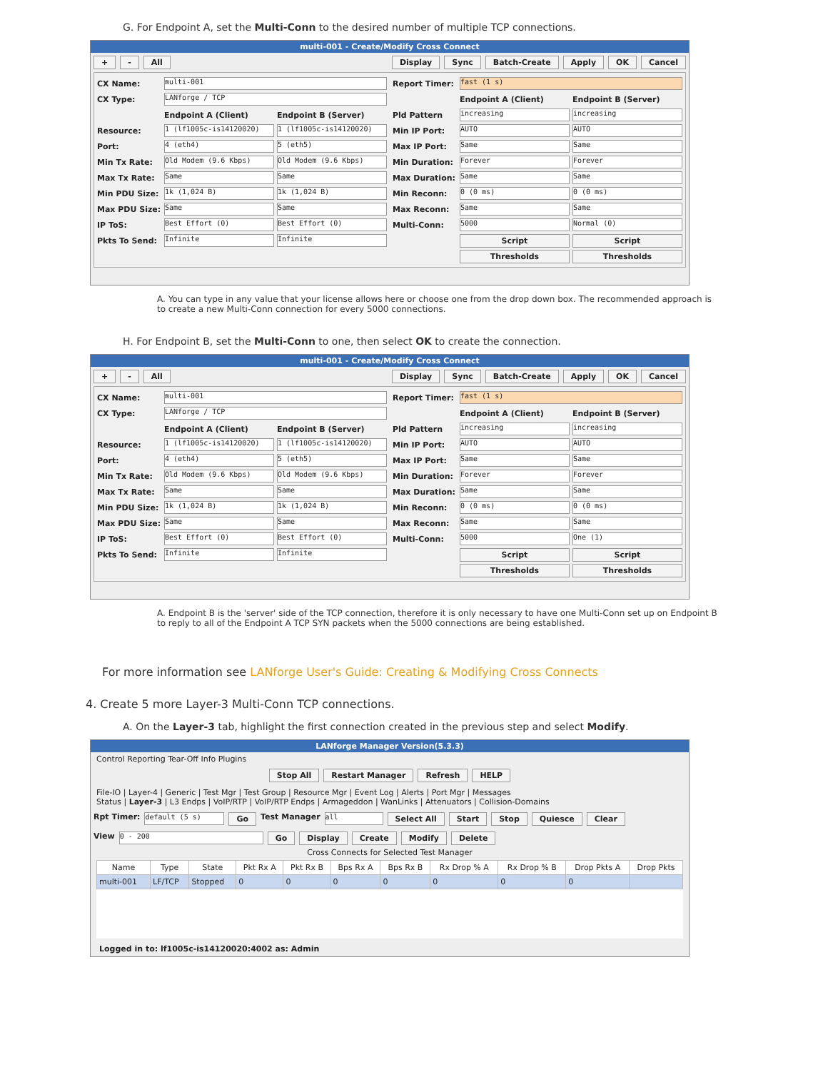G. For Endpoint A, set the Multi-Conn to the desired number of multiple TCP connections.
multi-001 - Create/Modify Cross Connect
+ - All Display Sync Batch-Create Apply OK Cancel
CX Name: multi-001
CX Type: LANforge / TCP
Endpoint A (Client) Endpoint B (Server)
Resource: 1 (lf1005c-is14120020) 1 (lf1005c-is14120020)
Port: 4 (eth4) 5 (eth5)
Min Tx Rate: Old Modem (9.6 Kbps) Old Modem (9.6 Kbps)
Max Tx Rate: Same Same
Min PDU Size: 1k (1,024 B) 1k (1,024 B)
Max PDU Size: Same Same
IP ToS: Best Effort (0) Best Effort (0)
Pkts To Send: Infinite Infinite
Report Timer: fast (1 s)
Endpoint A (Client) Endpoint B (Server)
Pld Pattern increasing increasing
Min IP Port: AUTO AUTO
Max IP Port: Same Same
Min Duration: Forever Forever
Max Duration: Same Same
Min Reconn: 0 (0 ms) 0 (0 ms)
Max Reconn: Same Same
Multi-Conn: 5000 Normal (0)
Script Script
Thresholds Thresholds
A. You can type in any value that your license allows here or choose one from the drop down box. The recommended approach is to create a new Multi-Conn connection for every 5000 connections.
H. For Endpoint B, set the Multi-Conn to one, then select OK to create the connection.
multi-001 - Create/Modify Cross Connect
+ - All Display Sync Batch-Create Apply OK Cancel
CX Name: multi-001
CX Type: LANforge / TCP
Endpoint A (Client) Endpoint B (Server)
Resource: 1 (lf1005c-is14120020) 1 (lf1005c-is14120020)
Port: 4 (eth4) 5 (eth5)
Min Tx Rate: Old Modem (9.6 Kbps) Old Modem (9.6 Kbps)
Max Tx Rate: Same Same
Min PDU Size: 1k (1,024 B) 1k (1,024 B)
Max PDU Size: Same Same
IP ToS: Best Effort (0) Best Effort (0)
Pkts To Send: Infinite Infinite
Report Timer: fast (1 s)
Endpoint A (Client) Endpoint B (Server)
Pld Pattern increasing increasing
Min IP Port: AUTO AUTO
Max IP Port: Same Same
Min Duration: Forever Forever
Max Duration: Same Same
Min Reconn: 0 (0 ms) 0 (0 ms)
Max Reconn: Same Same
Multi-Conn: 5000 One (1)
Script Script
Thresholds Thresholds
A. Endpoint B is the 'server' side of the TCP connection, therefore it is only necessary to have one Multi-Conn set up on Endpoint B to reply to all of the Endpoint A TCP SYN packets when the 5000 connections are being established.
For more information see LANforge User's Guide: Creating & Modifying Cross Connects
4. Create 5 more Layer-3 Multi-Conn TCP connections.
A. On the Layer-3 tab, highlight the first connection created in the previous step and select Modify.
LANforge Manager Version(5.3.3)
Control Reporting Tear-Off Info Plugins
Stop All Restart Manager Refresh HELP
File-IO | Layer-4 | Generic | Test Mgr | Test Group | Resource Mgr | Event Log | Alerts | Port Mgr | Messages
Status | Layer-3 | L3 Endps | VoIP/RTP | VoIP/RTP Endps | Armageddon | WanLinks | Attenuators | Collision-Domains
Rpt Timer: default (5 s) Go Test Manager all Select All Start Stop Quiesce Clear
View 0 - 200 Go Display Create Modify Delete
Cross Connects for Selected Test Manager
| Name | Type | State | Pkt Rx A | Pkt Rx B | Bps Rx A | Bps Rx B | Rx Drop % A | Rx Drop % B | Drop Pkts A | Drop Pkts |
| --- | --- | --- | --- | --- | --- | --- | --- | --- | --- | --- |
| multi-001 | LF/TCP | Stopped | 0 | 0 | 0 | 0 | 0 | 0 | 0 | |
Logged in to: lf1005c-is14120020:4002 as: Admin